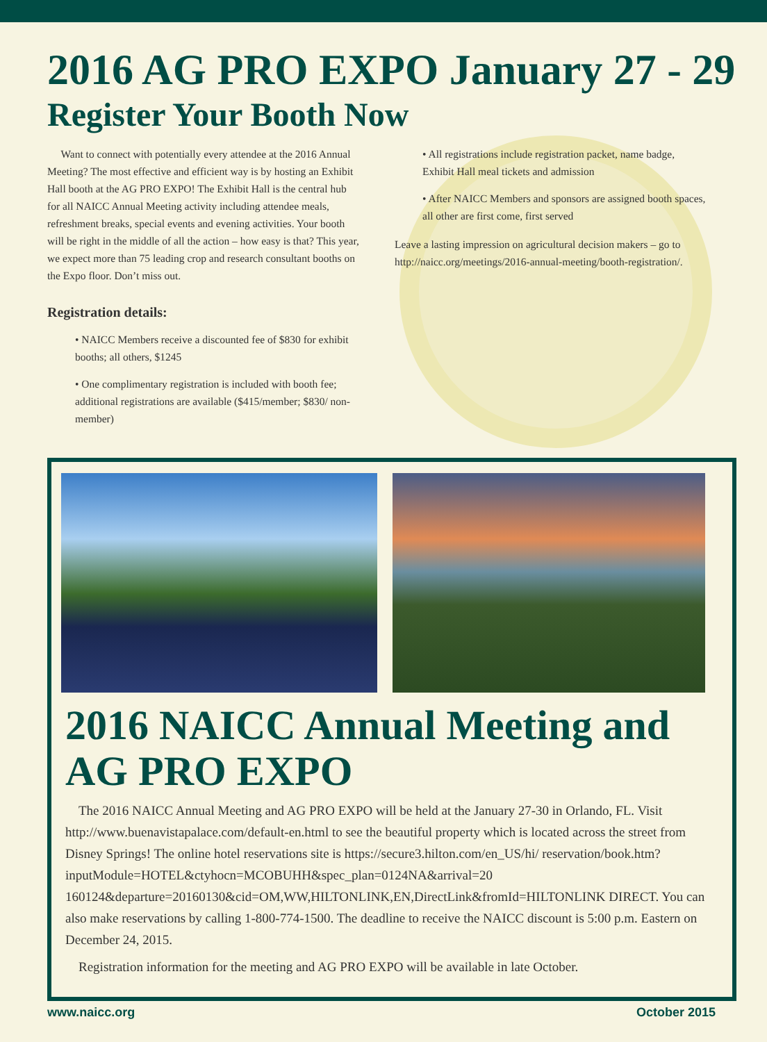2016 AG PRO EXPO January 27 - 29
Register Your Booth Now
Want to connect with potentially every attendee at the 2016 Annual Meeting? The most effective and efficient way is by hosting an Exhibit Hall booth at the AG PRO EXPO! The Exhibit Hall is the central hub for all NAICC Annual Meeting activity including attendee meals, refreshment breaks, special events and evening activities. Your booth will be right in the middle of all the action – how easy is that? This year, we expect more than 75 leading crop and research consultant booths on the Expo floor. Don’t miss out.
Registration details:
• NAICC Members receive a discounted fee of $830 for exhibit booths; all others, $1245
• One complimentary registration is included with booth fee; additional registrations are available ($415/member; $830/ non-member)
• All registrations include registration packet, name badge, Exhibit Hall meal tickets and admission
• After NAICC Members and sponsors are assigned booth spaces, all other are first come, first served
Leave a lasting impression on agricultural decision makers – go to http://naicc.org/meetings/2016-annual-meeting/booth-registration/.
2016 NAICC Annual Meeting and AG PRO EXPO
The 2016 NAICC Annual Meeting and AG PRO EXPO will be held at the January 27-30 in Orlando, FL. Visit http://www.buenavistapalace.com/default-en.html to see the beautiful property which is located across the street from Disney Springs! The online hotel reservations site is https://secure3.hilton.com/en_US/hi/ reservation/book.htm?inputModule=HOTEL&ctyhocn=MCOBUHH&spec_plan=0124NA&arrival=20 160124&departure=20160130&cid=OM,WW,HILTONLINK,EN,DirectLink&fromId=HILTONLINK DIRECT. You can also make reservations by calling 1-800-774-1500. The deadline to receive the NAICC discount is 5:00 p.m. Eastern on December 24, 2015.
Registration information for the meeting and AG PRO EXPO will be available in late October.
www.naicc.org October 2015